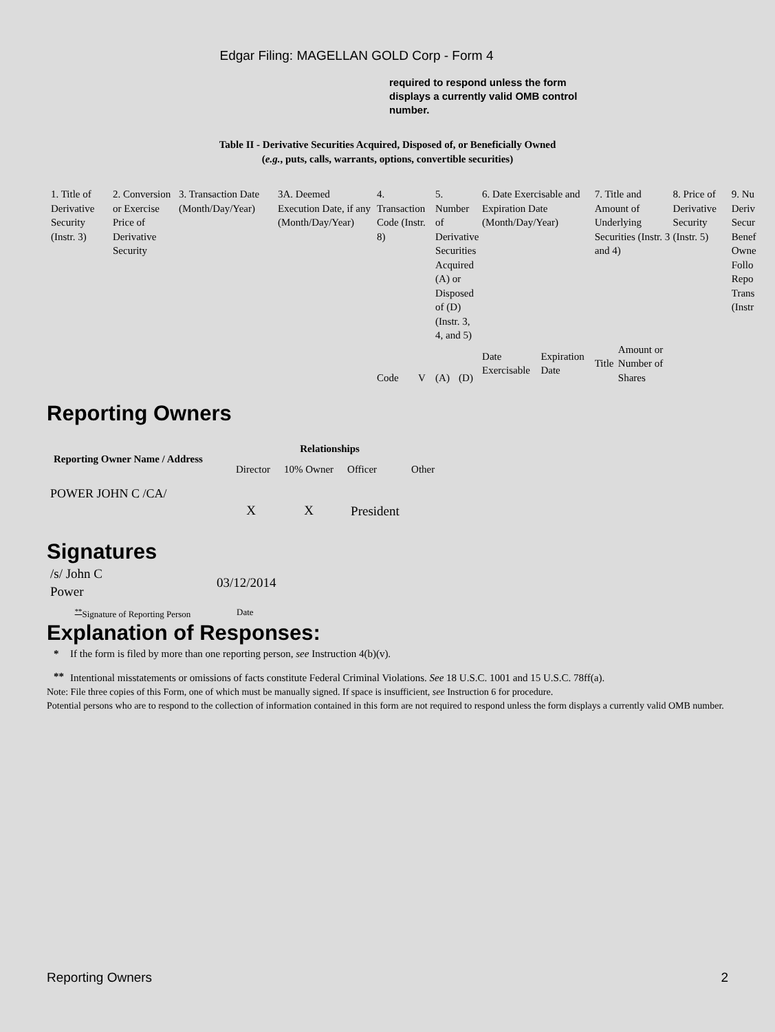Edgar Filing: MAGELLAN GOLD Corp - Form 4
required to respond unless the form displays a currently valid OMB control number.
Table II - Derivative Securities Acquired, Disposed of, or Beneficially Owned
(e.g., puts, calls, warrants, options, convertible securities)
| 1. Title of Derivative Security (Instr. 3) | 2. Conversion or Exercise Price of Derivative Security | 3. Transaction Date (Month/Day/Year) | 3A. Deemed Execution Date, if any (Month/Day/Year) | 4. Transaction Code (Instr. 8) | | 5. Number of Derivative Securities Acquired (A) or Disposed of (D) (Instr. 3, 4, and 5) | | 6. Date Exercisable and Expiration Date (Month/Day/Year) | | 7. Title and Amount of Underlying Securities (Instr. 3 and 4) | | 8. Price of Derivative Security (Instr. 5) | 9. Nu Deriv Secur Benef Owne Follo Repo Trans (Instr |
| | | | | Code | V | (A) | (D) | Date Exercisable | Expiration Date | Title | Amount or Number of Shares | | |
Reporting Owners
| Reporting Owner Name / Address | Relationships | | | |
| --- | --- | --- | --- | --- |
| | Director | 10% Owner | Officer | Other |
| POWER JOHN C /CA/ | X | X | President | |
Signatures
| /s/ John C Power | 03/12/2014 |
| <sup>**</sup> Signature of Reporting Person | Date |
Explanation of Responses:
| * | If the form is filed by more than one reporting person, see Instruction 4(b)(v). |
| ** | Intentional misstatements or omissions of facts constitute Federal Criminal Violations. See 18 U.S.C. 1001 and 15 U.S.C. 78ff(a). |
Note: File three copies of this Form, one of which must be manually signed. If space is insufficient, see Instruction 6 for procedure.
Potential persons who are to respond to the collection of information contained in this form are not required to respond unless the form displays a currently valid OMB number.
Reporting Owners 2